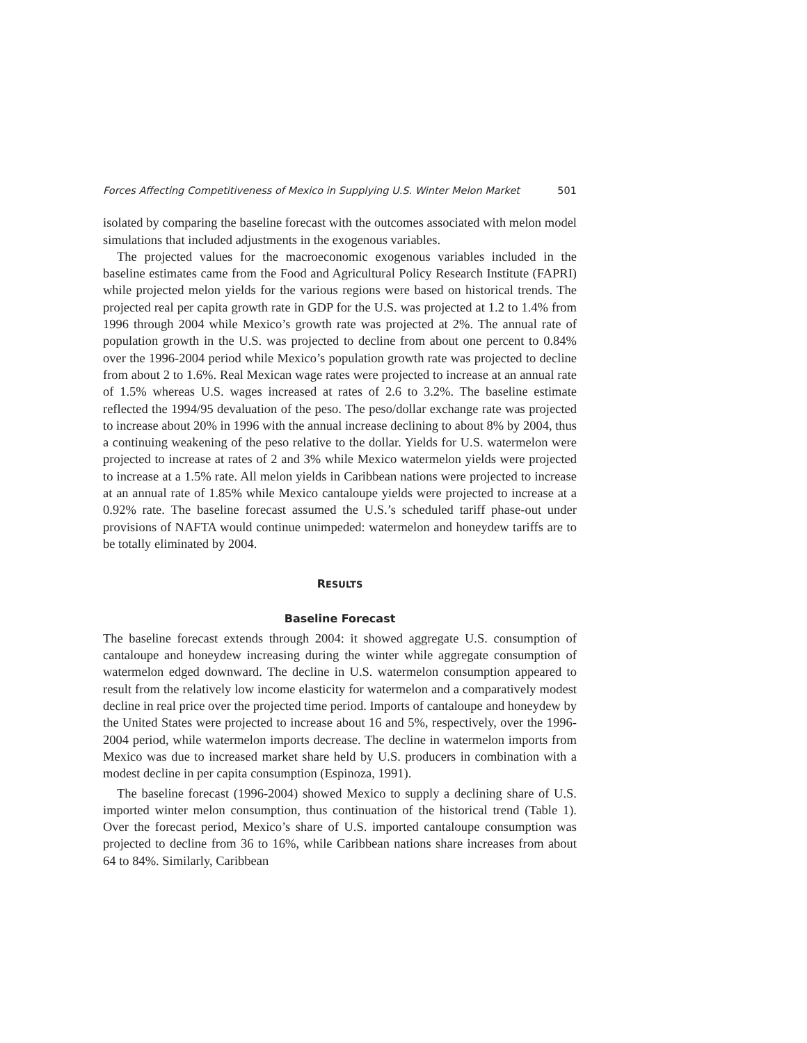Forces Affecting Competitiveness of Mexico in Supplying U.S. Winter Melon Market 501
isolated by comparing the baseline forecast with the outcomes associated with melon model simulations that included adjustments in the exogenous variables.
The projected values for the macroeconomic exogenous variables included in the baseline estimates came from the Food and Agricultural Policy Research Institute (FAPRI) while projected melon yields for the various regions were based on historical trends. The projected real per capita growth rate in GDP for the U.S. was projected at 1.2 to 1.4% from 1996 through 2004 while Mexico’s growth rate was projected at 2%. The annual rate of population growth in the U.S. was projected to decline from about one percent to 0.84% over the 1996-2004 period while Mexico’s population growth rate was projected to decline from about 2 to 1.6%. Real Mexican wage rates were projected to increase at an annual rate of 1.5% whereas U.S. wages increased at rates of 2.6 to 3.2%. The baseline estimate reflected the 1994/95 devaluation of the peso. The peso/dollar exchange rate was projected to increase about 20% in 1996 with the annual increase declining to about 8% by 2004, thus a continuing weakening of the peso relative to the dollar. Yields for U.S. watermelon were projected to increase at rates of 2 and 3% while Mexico watermelon yields were projected to increase at a 1.5% rate. All melon yields in Caribbean nations were projected to increase at an annual rate of 1.85% while Mexico cantaloupe yields were projected to increase at a 0.92% rate. The baseline forecast assumed the U.S.’s scheduled tariff phase-out under provisions of NAFTA would continue unimpeded: watermelon and honeydew tariffs are to be totally eliminated by 2004.
RESULTS
Baseline Forecast
The baseline forecast extends through 2004: it showed aggregate U.S. consumption of cantaloupe and honeydew increasing during the winter while aggregate consumption of watermelon edged downward. The decline in U.S. watermelon consumption appeared to result from the relatively low income elasticity for watermelon and a comparatively modest decline in real price over the projected time period. Imports of cantaloupe and honeydew by the United States were projected to increase about 16 and 5%, respectively, over the 1996-2004 period, while watermelon imports decrease. The decline in watermelon imports from Mexico was due to increased market share held by U.S. producers in combination with a modest decline in per capita consumption (Espinoza, 1991).
The baseline forecast (1996-2004) showed Mexico to supply a declining share of U.S. imported winter melon consumption, thus continuation of the historical trend (Table 1). Over the forecast period, Mexico’s share of U.S. imported cantaloupe consumption was projected to decline from 36 to 16%, while Caribbean nations share increases from about 64 to 84%. Similarly, Caribbean